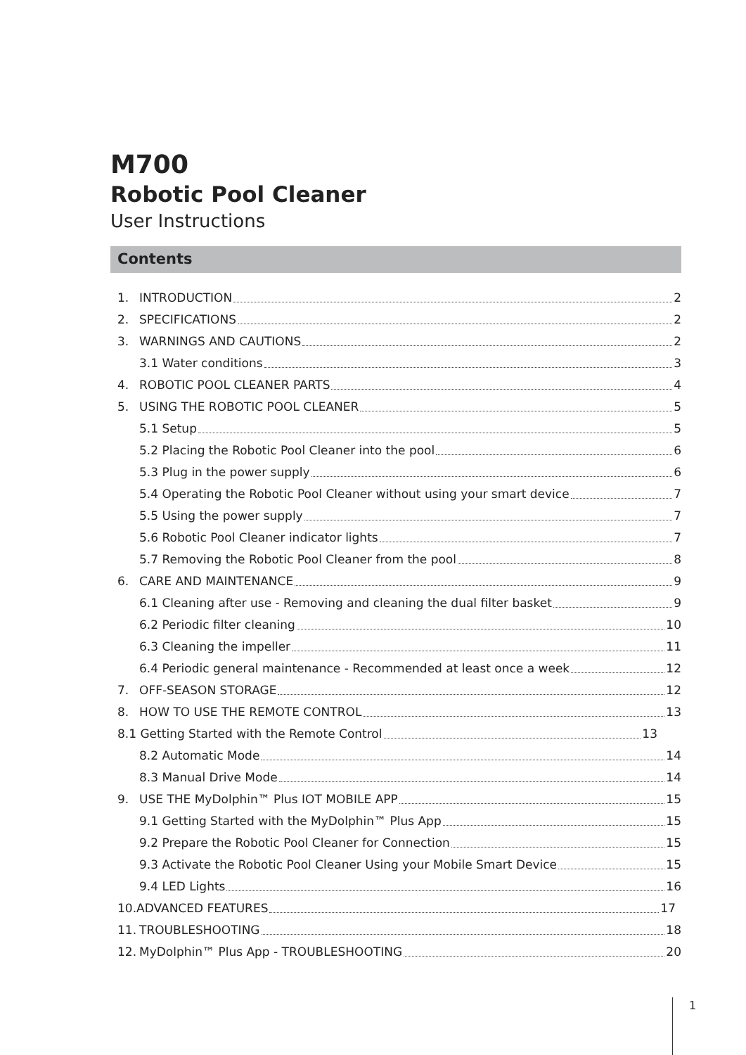M700
Robotic Pool Cleaner
User Instructions
Contents
1. INTRODUCTION 2
2. SPECIFICATIONS 2
3. WARNINGS AND CAUTIONS 2
3.1 Water conditions 3
4. ROBOTIC POOL CLEANER PARTS 4
5. USING THE ROBOTIC POOL CLEANER 5
5.1 Setup 5
5.2 Placing the Robotic Pool Cleaner into the pool 6
5.3 Plug in the power supply 6
5.4 Operating the Robotic Pool Cleaner without using your smart device 7
5.5 Using the power supply 7
5.6 Robotic Pool Cleaner indicator lights 7
5.7 Removing the Robotic Pool Cleaner from the pool 8
6. CARE AND MAINTENANCE 9
6.1 Cleaning after use - Removing and cleaning the dual filter basket 9
6.2 Periodic filter cleaning 10
6.3 Cleaning the impeller 11
6.4 Periodic general maintenance - Recommended at least once a week 12
7. OFF-SEASON STORAGE 12
8. HOW TO USE THE REMOTE CONTROL 13
8.1 Getting Started with the Remote Control 13
8.2 Automatic Mode 14
8.3 Manual Drive Mode 14
9. USE THE MyDolphin™ Plus IOT MOBILE APP 15
9.1 Getting Started with the MyDolphin™ Plus App 15
9.2 Prepare the Robotic Pool Cleaner for Connection 15
9.3 Activate the Robotic Pool Cleaner Using your Mobile Smart Device 15
9.4 LED Lights 16
10.ADVANCED FEATURES 17
11. TROUBLESHOOTING 18
12. MyDolphin™ Plus App - TROUBLESHOOTING 20
1